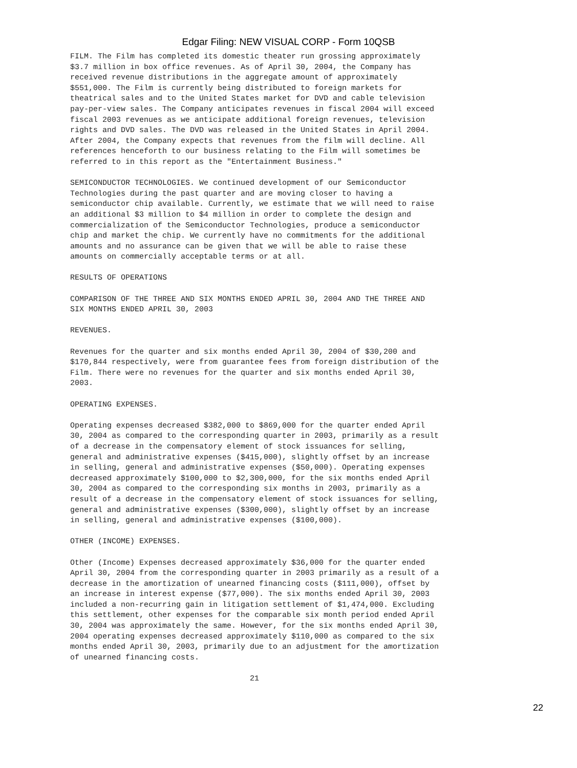Edgar Filing: NEW VISUAL CORP - Form 10QSB
FILM. The Film has completed its domestic theater run grossing approximately
$3.7 million in box office revenues. As of April 30, 2004, the Company has
received revenue distributions in the aggregate amount of approximately
$551,000. The Film is currently being distributed to foreign markets for
theatrical sales and to the United States market for DVD and cable television
pay-per-view sales. The Company anticipates revenues in fiscal 2004 will exceed
fiscal 2003 revenues as we anticipate additional foreign revenues, television
rights and DVD sales. The DVD was released in the United States in April 2004.
After 2004, the Company expects that revenues from the film will decline. All
references henceforth to our business relating to the Film will sometimes be
referred to in this report as the "Entertainment Business."

SEMICONDUCTOR TECHNOLOGIES. We continued development of our Semiconductor
Technologies during the past quarter and are moving closer to having a
semiconductor chip available. Currently, we estimate that we will need to raise
an additional $3 million to $4 million in order to complete the design and
commercialization of the Semiconductor Technologies, produce a semiconductor
chip and market the chip. We currently have no commitments for the additional
amounts and no assurance can be given that we will be able to raise these
amounts on commercially acceptable terms or at all.

RESULTS OF OPERATIONS

COMPARISON OF THE THREE AND SIX MONTHS ENDED APRIL 30, 2004 AND THE THREE AND
SIX MONTHS ENDED APRIL 30, 2003

REVENUES.

Revenues for the quarter and six months ended April 30, 2004 of $30,200 and
$170,844 respectively, were from guarantee fees from foreign distribution of the
Film. There were no revenues for the quarter and six months ended April 30,
2003.

OPERATING EXPENSES.

Operating expenses decreased $382,000 to $869,000 for the quarter ended April
30, 2004 as compared to the corresponding quarter in 2003, primarily as a result
of a decrease in the compensatory element of stock issuances for selling,
general and administrative expenses ($415,000), slightly offset by an increase
in selling, general and administrative expenses ($50,000). Operating expenses
decreased approximately $100,000 to $2,300,000, for the six months ended April
30, 2004 as compared to the corresponding six months in 2003, primarily as a
result of a decrease in the compensatory element of stock issuances for selling,
general and administrative expenses ($300,000), slightly offset by an increase
in selling, general and administrative expenses ($100,000).

OTHER (INCOME) EXPENSES.

Other (Income) Expenses decreased approximately $36,000 for the quarter ended
April 30, 2004 from the corresponding quarter in 2003 primarily as a result of a
decrease in the amortization of unearned financing costs ($111,000), offset by
an increase in interest expense ($77,000). The six months ended April 30, 2003
included a non-recurring gain in litigation settlement of $1,474,000. Excluding
this settlement, other expenses for the comparable six month period ended April
30, 2004 was approximately the same. However, for the six months ended April 30,
2004 operating expenses decreased approximately $110,000 as compared to the six
months ended April 30, 2003, primarily due to an adjustment for the amortization
of unearned financing costs.

                                       21
22